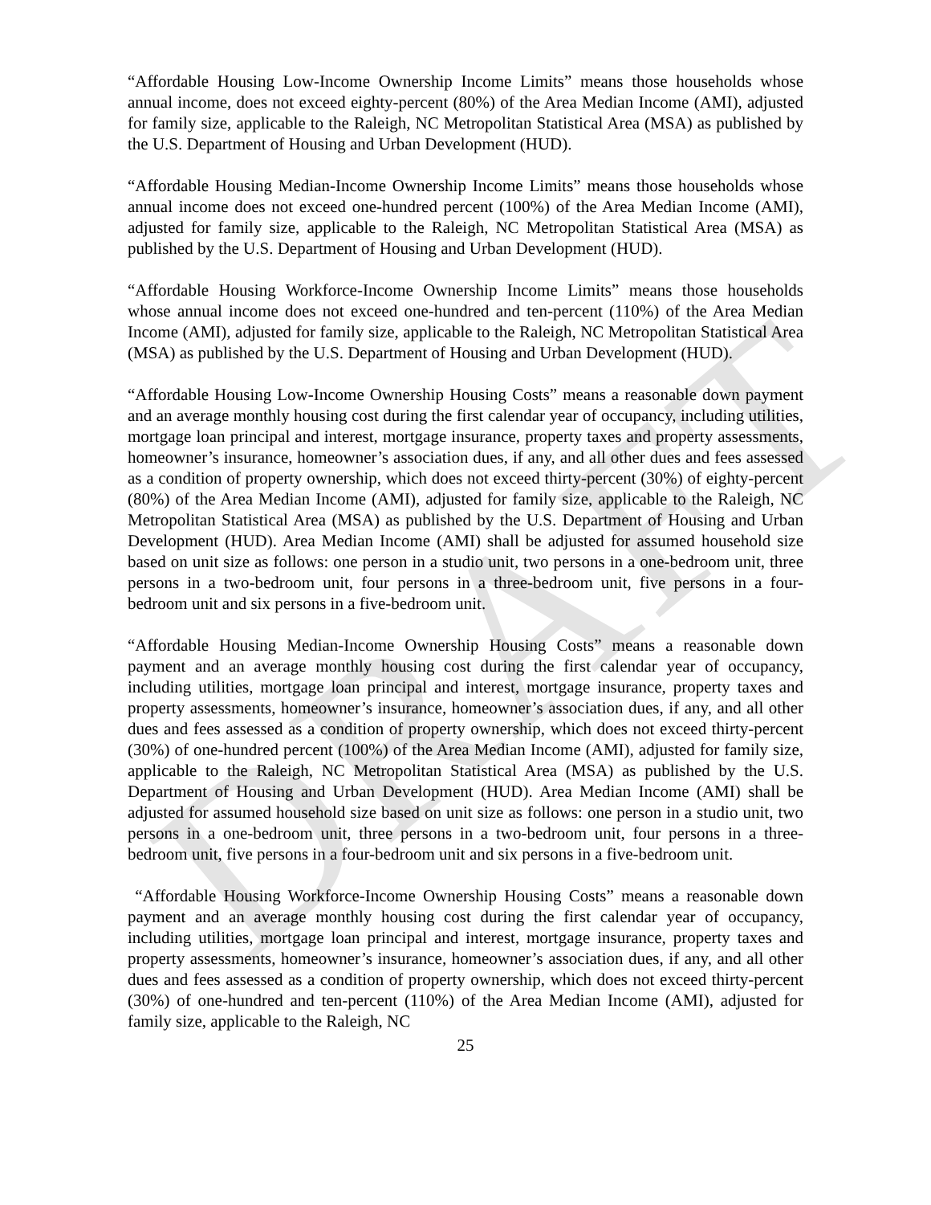DRAFT
“Affordable Housing Low-Income Ownership Income Limits” means those households whose annual income, does not exceed eighty-percent (80%) of the Area Median Income (AMI), adjusted for family size, applicable to the Raleigh, NC Metropolitan Statistical Area (MSA) as published by the U.S. Department of Housing and Urban Development (HUD).
“Affordable Housing Median-Income Ownership Income Limits” means those households whose annual income does not exceed one-hundred percent (100%) of the Area Median Income (AMI), adjusted for family size, applicable to the Raleigh, NC Metropolitan Statistical Area (MSA) as published by the U.S. Department of Housing and Urban Development (HUD).
“Affordable Housing Workforce-Income Ownership Income Limits” means those households whose annual income does not exceed one-hundred and ten-percent (110%) of the Area Median Income (AMI), adjusted for family size, applicable to the Raleigh, NC Metropolitan Statistical Area (MSA) as published by the U.S. Department of Housing and Urban Development (HUD).
“Affordable Housing Low-Income Ownership Housing Costs” means a reasonable down payment and an average monthly housing cost during the first calendar year of occupancy, including utilities, mortgage loan principal and interest, mortgage insurance, property taxes and property assessments, homeowner’s insurance, homeowner’s association dues, if any, and all other dues and fees assessed as a condition of property ownership, which does not exceed thirty-percent (30%) of eighty-percent (80%) of the Area Median Income (AMI), adjusted for family size, applicable to the Raleigh, NC Metropolitan Statistical Area (MSA) as published by the U.S. Department of Housing and Urban Development (HUD). Area Median Income (AMI) shall be adjusted for assumed household size based on unit size as follows: one person in a studio unit, two persons in a one-bedroom unit, three persons in a two-bedroom unit, four persons in a three-bedroom unit, five persons in a four-bedroom unit and six persons in a five-bedroom unit.
“Affordable Housing Median-Income Ownership Housing Costs” means a reasonable down payment and an average monthly housing cost during the first calendar year of occupancy, including utilities, mortgage loan principal and interest, mortgage insurance, property taxes and property assessments, homeowner’s insurance, homeowner’s association dues, if any, and all other dues and fees assessed as a condition of property ownership, which does not exceed thirty-percent (30%) of one-hundred percent (100%) of the Area Median Income (AMI), adjusted for family size, applicable to the Raleigh, NC Metropolitan Statistical Area (MSA) as published by the U.S. Department of Housing and Urban Development (HUD). Area Median Income (AMI) shall be adjusted for assumed household size based on unit size as follows: one person in a studio unit, two persons in a one-bedroom unit, three persons in a two-bedroom unit, four persons in a three-bedroom unit, five persons in a four-bedroom unit and six persons in a five-bedroom unit.
“Affordable Housing Workforce-Income Ownership Housing Costs” means a reasonable down payment and an average monthly housing cost during the first calendar year of occupancy, including utilities, mortgage loan principal and interest, mortgage insurance, property taxes and property assessments, homeowner’s insurance, homeowner’s association dues, if any, and all other dues and fees assessed as a condition of property ownership, which does not exceed thirty-percent (30%) of one-hundred and ten-percent (110%) of the Area Median Income (AMI), adjusted for family size, applicable to the Raleigh, NC
25